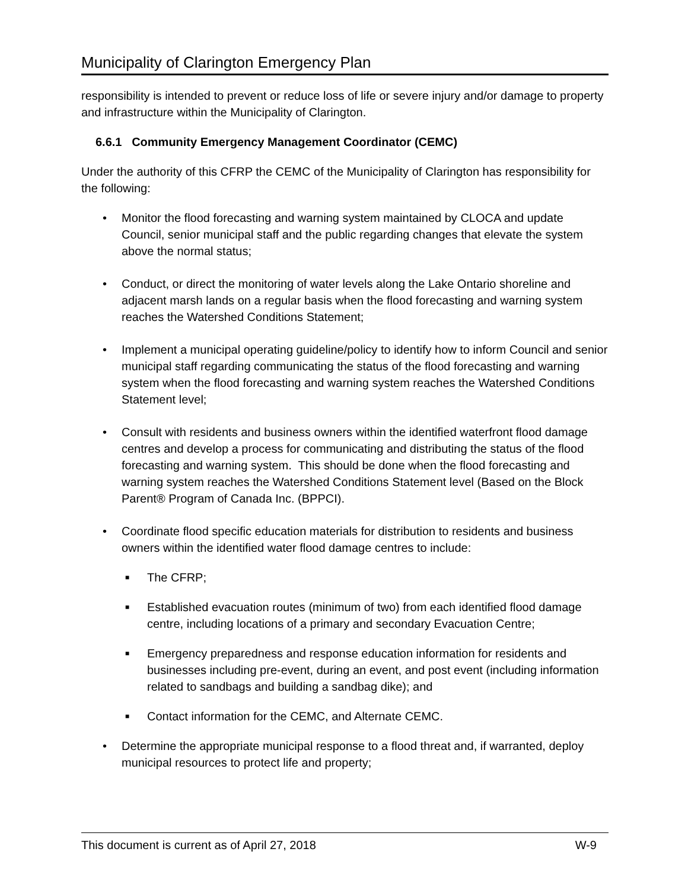Municipality of Clarington Emergency Plan
responsibility is intended to prevent or reduce loss of life or severe injury and/or damage to property and infrastructure within the Municipality of Clarington.
6.6.1 Community Emergency Management Coordinator (CEMC)
Under the authority of this CFRP the CEMC of the Municipality of Clarington has responsibility for the following:
• Monitor the flood forecasting and warning system maintained by CLOCA and update Council, senior municipal staff and the public regarding changes that elevate the system above the normal status;
• Conduct, or direct the monitoring of water levels along the Lake Ontario shoreline and adjacent marsh lands on a regular basis when the flood forecasting and warning system reaches the Watershed Conditions Statement;
• Implement a municipal operating guideline/policy to identify how to inform Council and senior municipal staff regarding communicating the status of the flood forecasting and warning system when the flood forecasting and warning system reaches the Watershed Conditions Statement level;
• Consult with residents and business owners within the identified waterfront flood damage centres and develop a process for communicating and distributing the status of the flood forecasting and warning system. This should be done when the flood forecasting and warning system reaches the Watershed Conditions Statement level (Based on the Block Parent® Program of Canada Inc. (BPPCI).
• Coordinate flood specific education materials for distribution to residents and business owners within the identified water flood damage centres to include:
■ The CFRP;
■ Established evacuation routes (minimum of two) from each identified flood damage centre, including locations of a primary and secondary Evacuation Centre;
■ Emergency preparedness and response education information for residents and businesses including pre-event, during an event, and post event (including information related to sandbags and building a sandbag dike); and
■ Contact information for the CEMC, and Alternate CEMC.
• Determine the appropriate municipal response to a flood threat and, if warranted, deploy municipal resources to protect life and property;
This document is current as of April 27, 2018 W-9